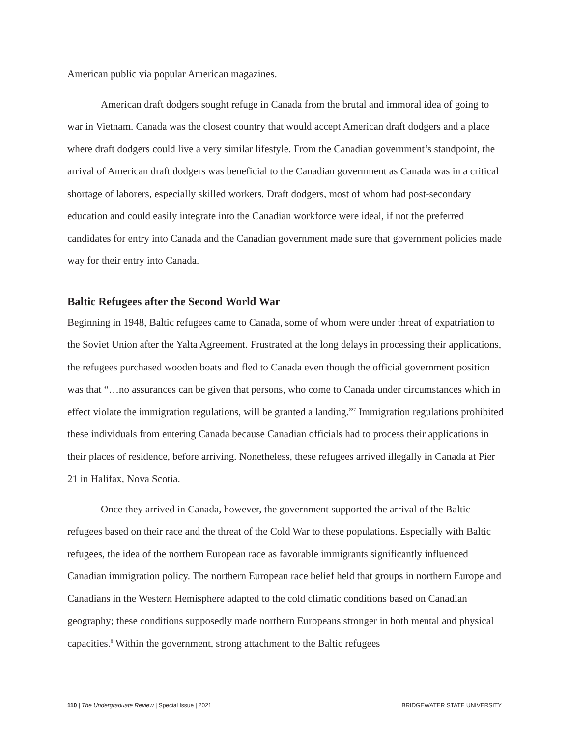American public via popular American magazines.
American draft dodgers sought refuge in Canada from the brutal and immoral idea of going to war in Vietnam. Canada was the closest country that would accept American draft dodgers and a place where draft dodgers could live a very similar lifestyle. From the Canadian government’s standpoint, the arrival of American draft dodgers was beneficial to the Canadian government as Canada was in a critical shortage of laborers, especially skilled workers. Draft dodgers, most of whom had post-secondary education and could easily integrate into the Canadian workforce were ideal, if not the preferred candidates for entry into Canada and the Canadian government made sure that government policies made way for their entry into Canada.
Baltic Refugees after the Second World War
Beginning in 1948, Baltic refugees came to Canada, some of whom were under threat of expatriation to the Soviet Union after the Yalta Agreement. Frustrated at the long delays in processing their applications, the refugees purchased wooden boats and fled to Canada even though the official government position was that “…no assurances can be given that persons, who come to Canada under circumstances which in effect violate the immigration regulations, will be granted a landing.”<sup>7</sup> Immigration regulations prohibited these individuals from entering Canada because Canadian officials had to process their applications in their places of residence, before arriving. Nonetheless, these refugees arrived illegally in Canada at Pier 21 in Halifax, Nova Scotia.
Once they arrived in Canada, however, the government supported the arrival of the Baltic refugees based on their race and the threat of the Cold War to these populations. Especially with Baltic refugees, the idea of the northern European race as favorable immigrants significantly influenced Canadian immigration policy. The northern European race belief held that groups in northern Europe and Canadians in the Western Hemisphere adapted to the cold climatic conditions based on Canadian geography; these conditions supposedly made northern Europeans stronger in both mental and physical capacities.<sup>8</sup> Within the government, strong attachment to the Baltic refugees
110 | The Undergraduate Review | Special Issue | 2021 BRIDGEWATER STATE UNIVERSITY